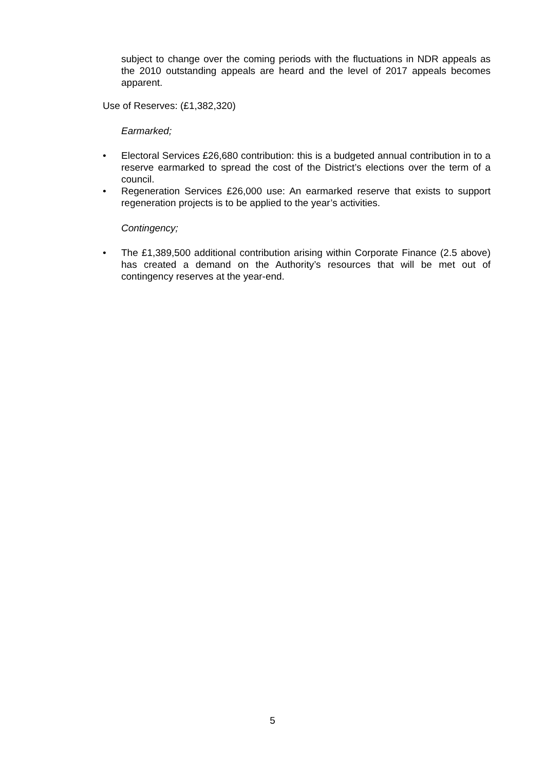subject to change over the coming periods with the fluctuations in NDR appeals as the 2010 outstanding appeals are heard and the level of 2017 appeals becomes apparent.
Use of Reserves: (£1,382,320)
Earmarked;
• Electoral Services £26,680 contribution: this is a budgeted annual contribution in to a reserve earmarked to spread the cost of the District’s elections over the term of a council.
• Regeneration Services £26,000 use: An earmarked reserve that exists to support regeneration projects is to be applied to the year’s activities.
Contingency;
• The £1,389,500 additional contribution arising within Corporate Finance (2.5 above) has created a demand on the Authority’s resources that will be met out of contingency reserves at the year-end.
5